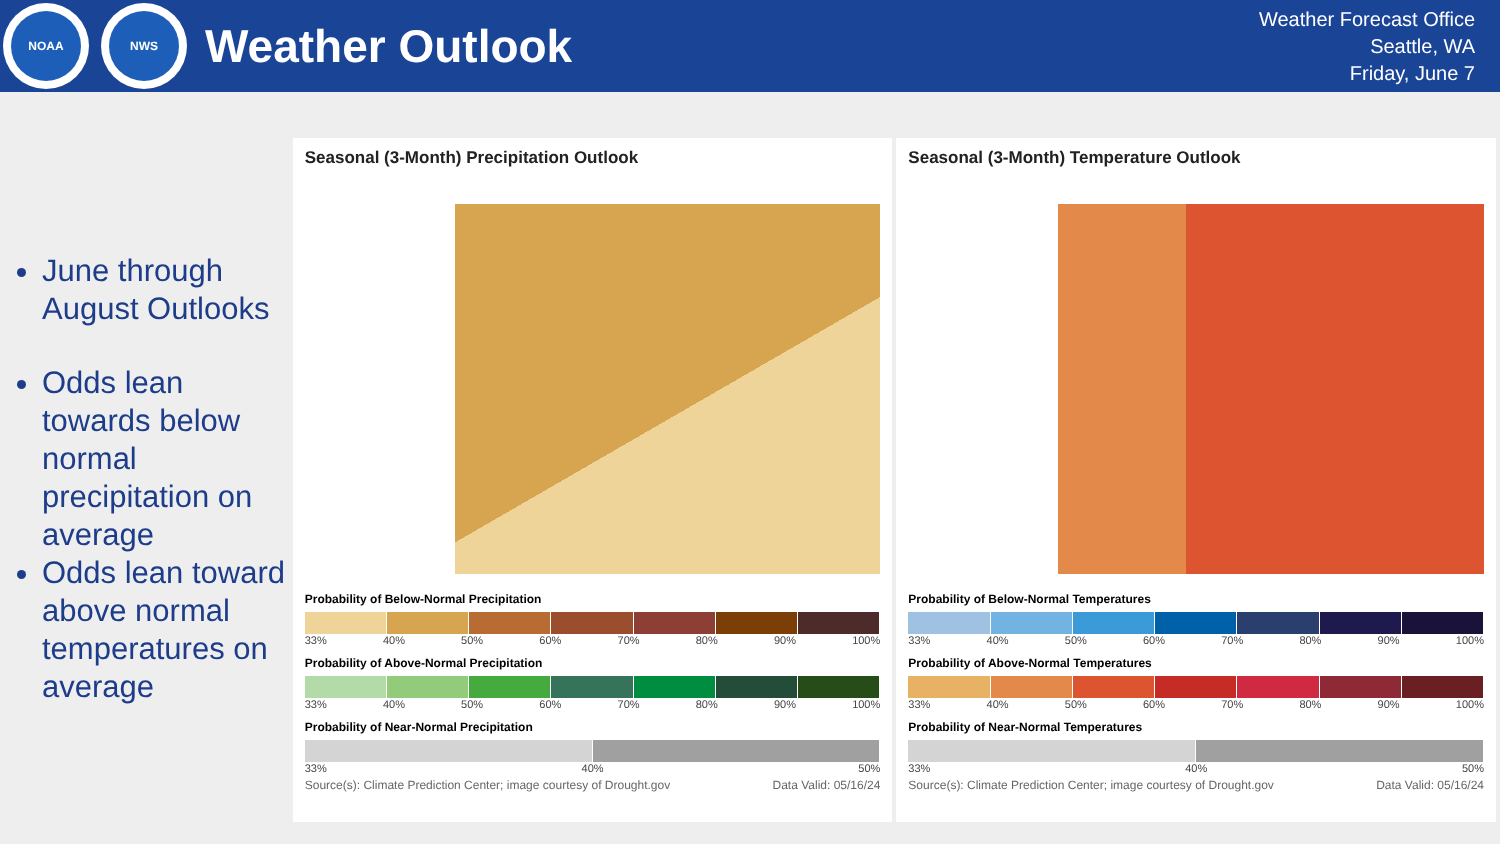NOAA NWS
Weather Outlook
Weather Forecast Office
Seattle, WA
Friday, June 7
June through August Outlooks
Odds lean towards below normal precipitation on average
Odds lean toward above normal temperatures on average
Seasonal (3-Month) Precipitation Outlook
Probability of Below-Normal Precipitation
33% 40% 50% 60% 70% 80% 90% 100%
Probability of Above-Normal Precipitation
33% 40% 50% 60% 70% 80% 90% 100%
Probability of Near-Normal Precipitation
33% 40% 50%
Source(s): Climate Prediction Center; image courtesy of Drought.gov Data Valid: 05/16/24
Seasonal (3-Month) Temperature Outlook
Probability of Below-Normal Temperatures
33% 40% 50% 60% 70% 80% 90% 100%
Probability of Above-Normal Temperatures
33% 40% 50% 60% 70% 80% 90% 100%
Probability of Near-Normal Temperatures
33% 40% 50%
Source(s): Climate Prediction Center; image courtesy of Drought.gov Data Valid: 05/16/24